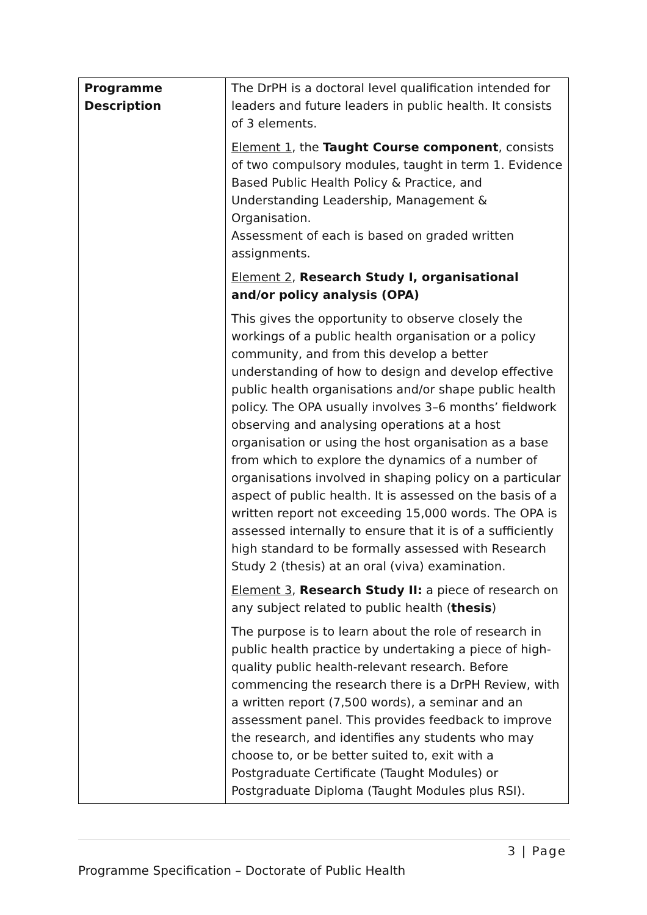| Programme Description | The DrPH is a doctoral level qualification intended for leaders and future leaders in public health. It consists of 3 elements. Element 1 , the Taught Course component , consists of two compulsory modules, taught in term 1. Evidence Based Public Health Policy & Practice, and Understanding Leadership, Management & Organisation. Assessment of each is based on graded written assignments. Element 2 , Research Study I, organisational and/or policy analysis (OPA) This gives the opportunity to observe closely the workings of a public health organisation or a policy community, and from this develop a better understanding of how to design and develop effective public health organisations and/or shape public health policy. The OPA usually involves 3–6 months’ fieldwork observing and analysing operations at a host organisation or using the host organisation as a base from which to explore the dynamics of a number of organisations involved in shaping policy on a particular aspect of public health. It is assessed on the basis of a written report not exceeding 15,000 words. The OPA is assessed internally to ensure that it is of a sufficiently high standard to be formally assessed with Research Study 2 (thesis) at an oral (viva) examination. Element 3 , Research Study II: a piece of research on any subject related to public health ( thesis ) The purpose is to learn about the role of research in public health practice by undertaking a piece of high-quality public health-relevant research. Before commencing the research there is a DrPH Review, with a written report (7,500 words), a seminar and an assessment panel. This provides feedback to improve the research, and identifies any students who may choose to, or be better suited to, exit with a Postgraduate Certificate (Taught Modules) or Postgraduate Diploma (Taught Modules plus RSI). |
3 | Page
Programme Specification – Doctorate of Public Health